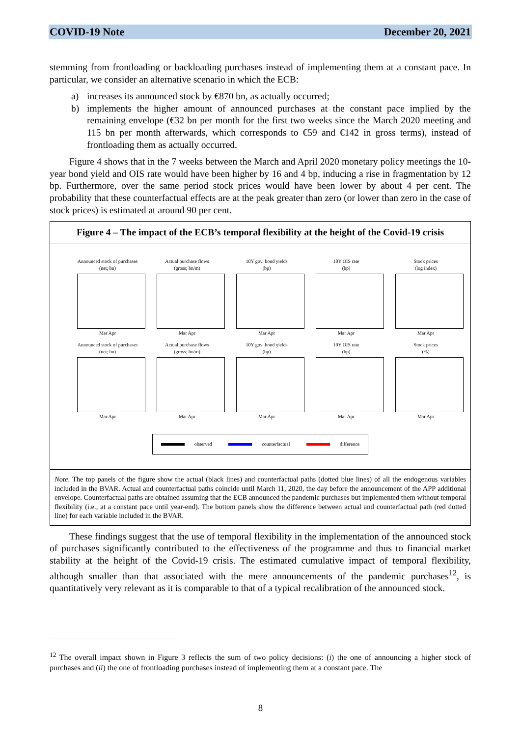COVID-19 Note December 20, 2021
stemming from frontloading or backloading purchases instead of implementing them at a constant pace. In particular, we consider an alternative scenario in which the ECB:
a) increases its announced stock by €870 bn, as actually occurred;
b) implements the higher amount of announced purchases at the constant pace implied by the remaining envelope (€32 bn per month for the first two weeks since the March 2020 meeting and 115 bn per month afterwards, which corresponds to €59 and €142 in gross terms), instead of frontloading them as actually occurred.
Figure 4 shows that in the 7 weeks between the March and April 2020 monetary policy meetings the 10-year bond yield and OIS rate would have been higher by 16 and 4 bp, inducing a rise in fragmentation by 12 bp. Furthermore, over the same period stock prices would have been lower by about 4 per cent. The probability that these counterfactual effects are at the peak greater than zero (or lower than zero in the case of stock prices) is estimated at around 90 per cent.
Figure 4 – The impact of the ECB’s temporal flexibility at the height of the Covid-19 crisis
Announced stock of purchases
(net; bn)
Mar Apr
Actual purchase flows
(gross; bn/m)
Mar Apr
10Y gov. bond yields
(bp)
Mar Apr
10Y OIS rate
(bp)
Mar Apr
Stock prices
(log index)
Mar Apr
Announced stock of purchases
(net; bn)
Mar Apr
Actual purchase flows
(gross; bn/m)
Mar Apr
10Y gov. bond yields
(bp)
Mar Apr
10Y OIS rate
(bp)
Mar Apr
Stock prices
(%)
Mar Apr
observed counterfactual difference
Note. The top panels of the figure show the actual (black lines) and counterfactual paths (dotted blue lines) of all the endogenous variables included in the BVAR. Actual and counterfactual paths coincide until March 11, 2020, the day before the announcement of the APP additional envelope. Counterfactual paths are obtained assuming that the ECB announced the pandemic purchases but implemented them without temporal flexibility (i.e., at a constant pace until year-end). The bottom panels show the difference between actual and counterfactual path (red dotted line) for each variable included in the BVAR.
These findings suggest that the use of temporal flexibility in the implementation of the announced stock of purchases significantly contributed to the effectiveness of the programme and thus to financial market stability at the height of the Covid-19 crisis. The estimated cumulative impact of temporal flexibility, although smaller than that associated with the mere announcements of the pandemic purchases<sup>12</sup>, is quantitatively very relevant as it is comparable to that of a typical recalibration of the announced stock.
<sup>12</sup> The overall impact shown in Figure 3 reflects the sum of two policy decisions: (i) the one of announcing a higher stock of purchases and (ii) the one of frontloading purchases instead of implementing them at a constant pace. The
8